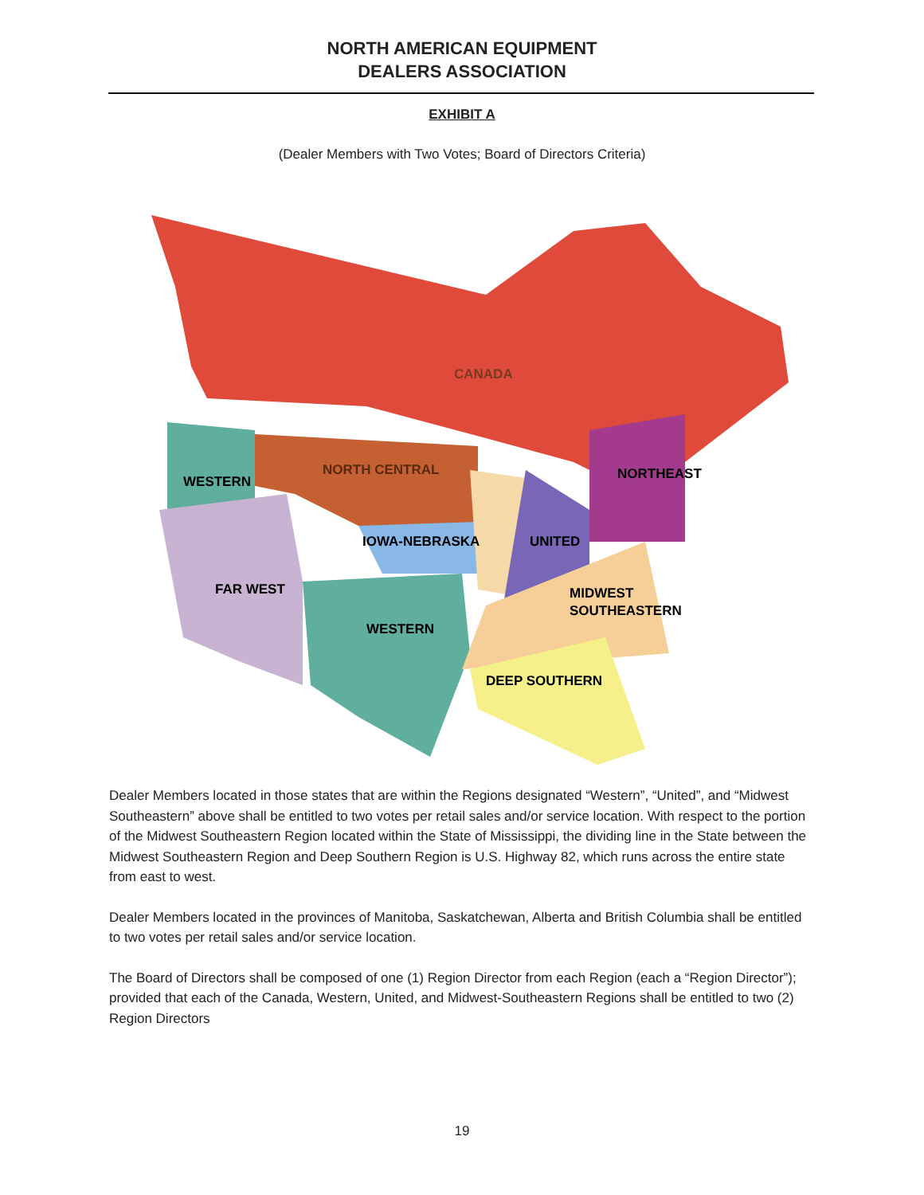NORTH AMERICAN EQUIPMENT
DEALERS ASSOCIATION
EXHIBIT A
(Dealer Members with Two Votes; Board of Directors Criteria)
CANADA
NORTH CENTRAL
WESTERN
NORTHEAST
IOWA-NEBRASKA
UNITED
FAR WEST
MIDWEST
SOUTHEASTERN
WESTERN
DEEP SOUTHERN
Dealer Members located in those states that are within the Regions designated “Western”, “United”, and “Midwest Southeastern” above shall be entitled to two votes per retail sales and/or service location. With respect to the portion of the Midwest Southeastern Region located within the State of Mississippi, the dividing line in the State between the Midwest Southeastern Region and Deep Southern Region is U.S. Highway 82, which runs across the entire state from east to west.
Dealer Members located in the provinces of Manitoba, Saskatchewan, Alberta and British Columbia shall be entitled to two votes per retail sales and/or service location.
The Board of Directors shall be composed of one (1) Region Director from each Region (each a “Region Director”); provided that each of the Canada, Western, United, and Midwest-Southeastern Regions shall be entitled to two (2) Region Directors
19